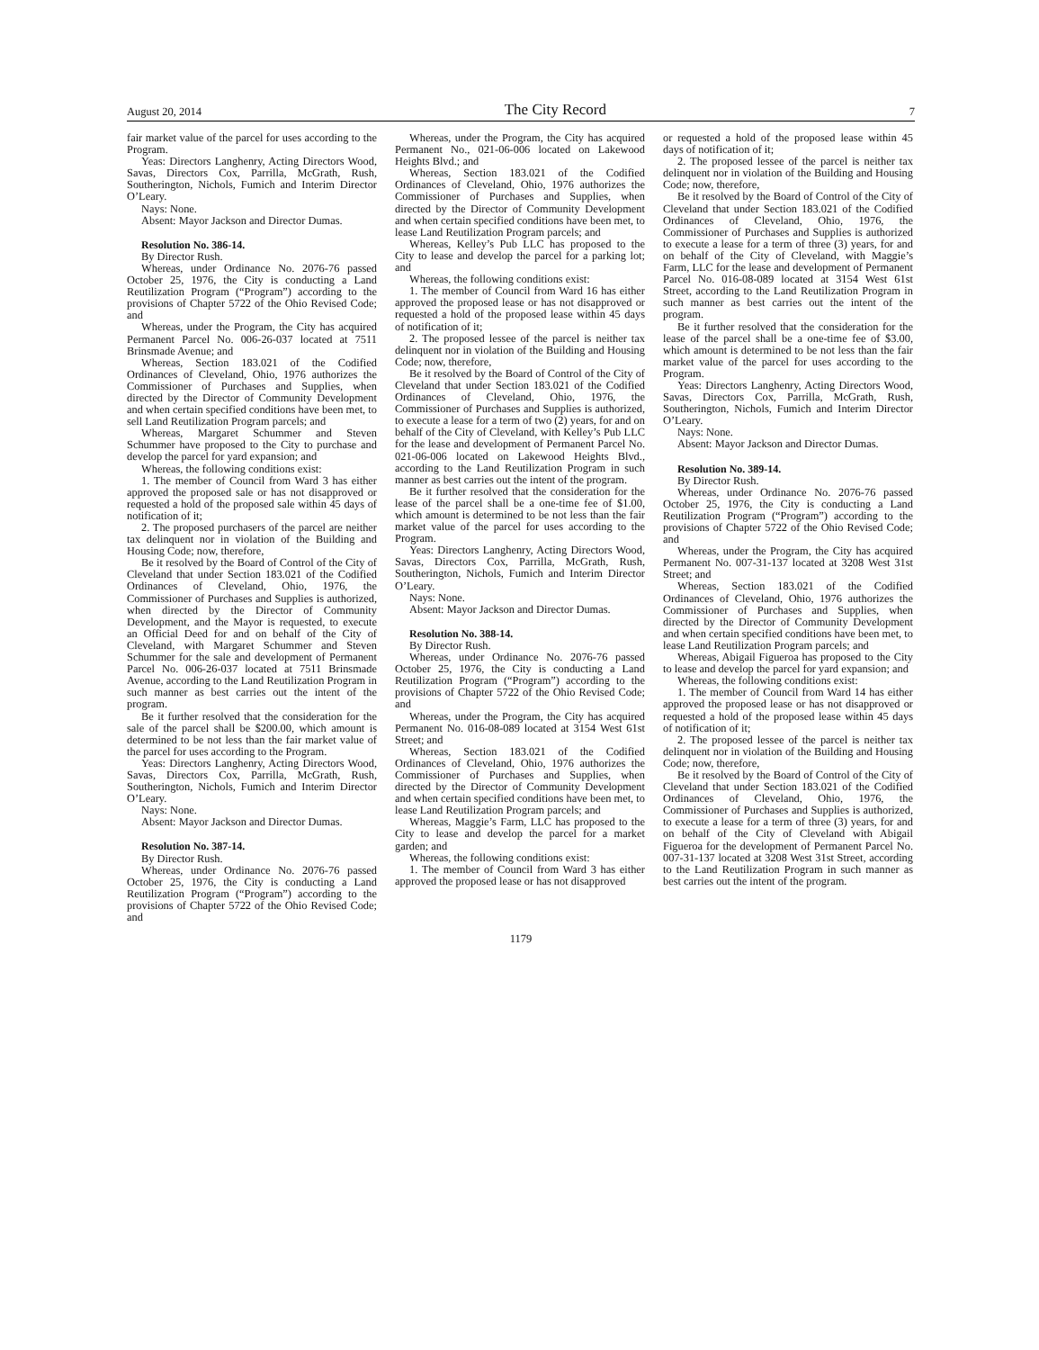August 20, 2014 The City Record 7
fair market value of the parcel for uses according to the Program.
Yeas: Directors Langhenry, Acting Directors Wood, Savas, Directors Cox, Parrilla, McGrath, Rush, Southerington, Nichols, Fumich and Interim Director O’Leary.
Nays: None.
Absent: Mayor Jackson and Director Dumas.
Resolution No. 386-14.
By Director Rush.
Whereas, under Ordinance No. 2076-76 passed October 25, 1976, the City is conducting a Land Reutilization Program (“Program”) according to the provisions of Chapter 5722 of the Ohio Revised Code; and
Whereas, under the Program, the City has acquired Permanent Parcel No. 006-26-037 located at 7511 Brinsmade Avenue; and
Whereas, Section 183.021 of the Codified Ordinances of Cleveland, Ohio, 1976 authorizes the Commissioner of Purchases and Supplies, when directed by the Director of Community Development and when certain specified conditions have been met, to sell Land Reutilization Program parcels; and
Whereas, Margaret Schummer and Steven Schummer have proposed to the City to purchase and develop the parcel for yard expansion; and
Whereas, the following conditions exist:
1. The member of Council from Ward 3 has either approved the proposed sale or has not disapproved or requested a hold of the proposed sale within 45 days of notification of it;
2. The proposed purchasers of the parcel are neither tax delinquent nor in violation of the Building and Housing Code; now, therefore,
Be it resolved by the Board of Control of the City of Cleveland that under Section 183.021 of the Codified Ordinances of Cleveland, Ohio, 1976, the Commissioner of Purchases and Supplies is authorized, when directed by the Director of Community Development, and the Mayor is requested, to execute an Official Deed for and on behalf of the City of Cleveland, with Margaret Schummer and Steven Schummer for the sale and development of Permanent Parcel No. 006-26-037 located at 7511 Brinsmade Avenue, according to the Land Reutilization Program in such manner as best carries out the intent of the program.
Be it further resolved that the consideration for the sale of the parcel shall be $200.00, which amount is determined to be not less than the fair market value of the parcel for uses according to the Program.
Yeas: Directors Langhenry, Acting Directors Wood, Savas, Directors Cox, Parrilla, McGrath, Rush, Southerington, Nichols, Fumich and Interim Director O’Leary.
Nays: None.
Absent: Mayor Jackson and Director Dumas.
Resolution No. 387-14.
By Director Rush.
Whereas, under Ordinance No. 2076-76 passed October 25, 1976, the City is conducting a Land Reutilization Program (“Program”) according to the provisions of Chapter 5722 of the Ohio Revised Code; and
Whereas, under the Program, the City has acquired Permanent No., 021-06-006 located on Lakewood Heights Blvd.; and
Whereas, Section 183.021 of the Codified Ordinances of Cleveland, Ohio, 1976 authorizes the Commissioner of Purchases and Supplies, when directed by the Director of Community Development and when certain specified conditions have been met, to lease Land Reutilization Program parcels; and
Whereas, Kelley’s Pub LLC has proposed to the City to lease and develop the parcel for a parking lot; and
Whereas, the following conditions exist:
1. The member of Council from Ward 16 has either approved the proposed lease or has not disapproved or requested a hold of the proposed lease within 45 days of notification of it;
2. The proposed lessee of the parcel is neither tax delinquent nor in violation of the Building and Housing Code; now, therefore,
Be it resolved by the Board of Control of the City of Cleveland that under Section 183.021 of the Codified Ordinances of Cleveland, Ohio, 1976, the Commissioner of Purchases and Supplies is authorized, to execute a lease for a term of two (2) years, for and on behalf of the City of Cleveland, with Kelley’s Pub LLC for the lease and development of Permanent Parcel No. 021-06-006 located on Lakewood Heights Blvd., according to the Land Reutilization Program in such manner as best carries out the intent of the program.
Be it further resolved that the consideration for the lease of the parcel shall be a one-time fee of $1.00, which amount is determined to be not less than the fair market value of the parcel for uses according to the Program.
Yeas: Directors Langhenry, Acting Directors Wood, Savas, Directors Cox, Parrilla, McGrath, Rush, Southerington, Nichols, Fumich and Interim Director O’Leary.
Nays: None.
Absent: Mayor Jackson and Director Dumas.
Resolution No. 388-14.
By Director Rush.
Whereas, under Ordinance No. 2076-76 passed October 25, 1976, the City is conducting a Land Reutilization Program (“Program”) according to the provisions of Chapter 5722 of the Ohio Revised Code; and
Whereas, under the Program, the City has acquired Permanent No. 016-08-089 located at 3154 West 61st Street; and
Whereas, Section 183.021 of the Codified Ordinances of Cleveland, Ohio, 1976 authorizes the Commissioner of Purchases and Supplies, when directed by the Director of Community Development and when certain specified conditions have been met, to lease Land Reutilization Program parcels; and
Whereas, Maggie’s Farm, LLC has proposed to the City to lease and develop the parcel for a market garden; and
Whereas, the following conditions exist:
1. The member of Council from Ward 3 has either approved the proposed lease or has not disapproved
or requested a hold of the proposed lease within 45 days of notification of it;
2. The proposed lessee of the parcel is neither tax delinquent nor in violation of the Building and Housing Code; now, therefore,
Be it resolved by the Board of Control of the City of Cleveland that under Section 183.021 of the Codified Ordinances of Cleveland, Ohio, 1976, the Commissioner of Purchases and Supplies is authorized to execute a lease for a term of three (3) years, for and on behalf of the City of Cleveland, with Maggie’s Farm, LLC for the lease and development of Permanent Parcel No. 016-08-089 located at 3154 West 61st Street, according to the Land Reutilization Program in such manner as best carries out the intent of the program.
Be it further resolved that the consideration for the lease of the parcel shall be a one-time fee of $3.00, which amount is determined to be not less than the fair market value of the parcel for uses according to the Program.
Yeas: Directors Langhenry, Acting Directors Wood, Savas, Directors Cox, Parrilla, McGrath, Rush, Southerington, Nichols, Fumich and Interim Director O’Leary.
Nays: None.
Absent: Mayor Jackson and Director Dumas.
Resolution No. 389-14.
By Director Rush.
Whereas, under Ordinance No. 2076-76 passed October 25, 1976, the City is conducting a Land Reutilization Program (“Program”) according to the provisions of Chapter 5722 of the Ohio Revised Code; and
Whereas, under the Program, the City has acquired Permanent No. 007-31-137 located at 3208 West 31st Street; and
Whereas, Section 183.021 of the Codified Ordinances of Cleveland, Ohio, 1976 authorizes the Commissioner of Purchases and Supplies, when directed by the Director of Community Development and when certain specified conditions have been met, to lease Land Reutilization Program parcels; and
Whereas, Abigail Figueroa has proposed to the City to lease and develop the parcel for yard expansion; and
Whereas, the following conditions exist:
1. The member of Council from Ward 14 has either approved the proposed lease or has not disapproved or requested a hold of the proposed lease within 45 days of notification of it;
2. The proposed lessee of the parcel is neither tax delinquent nor in violation of the Building and Housing Code; now, therefore,
Be it resolved by the Board of Control of the City of Cleveland that under Section 183.021 of the Codified Ordinances of Cleveland, Ohio, 1976, the Commissioner of Purchases and Supplies is authorized, to execute a lease for a term of three (3) years, for and on behalf of the City of Cleveland with Abigail Figueroa for the development of Permanent Parcel No. 007-31-137 located at 3208 West 31st Street, according to the Land Reutilization Program in such manner as best carries out the intent of the program.
1179